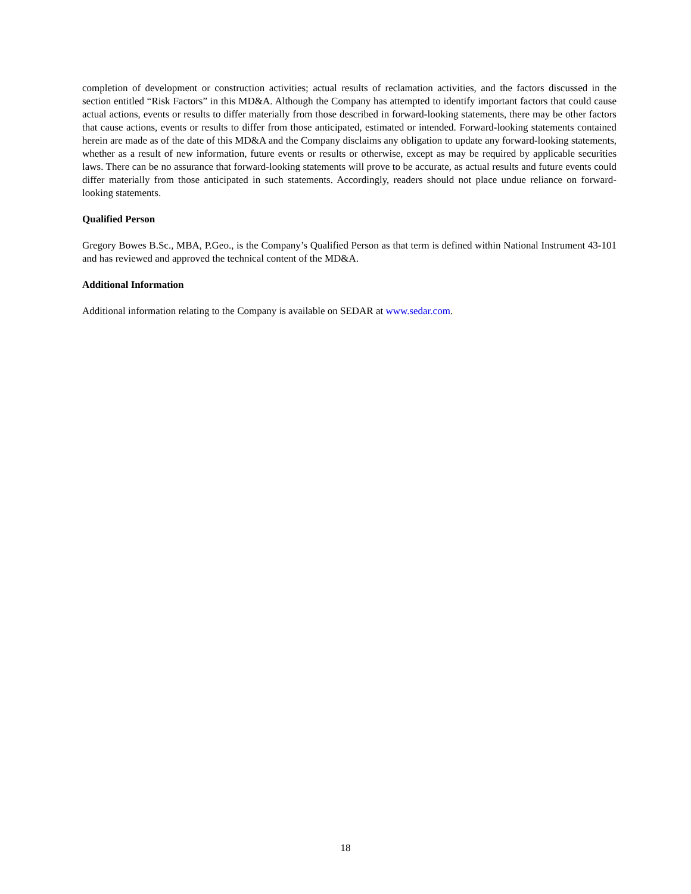completion of development or construction activities; actual results of reclamation activities, and the factors discussed in the section entitled “Risk Factors” in this MD&A. Although the Company has attempted to identify important factors that could cause actual actions, events or results to differ materially from those described in forward-looking statements, there may be other factors that cause actions, events or results to differ from those anticipated, estimated or intended. Forward-looking statements contained herein are made as of the date of this MD&A and the Company disclaims any obligation to update any forward-looking statements, whether as a result of new information, future events or results or otherwise, except as may be required by applicable securities laws. There can be no assurance that forward-looking statements will prove to be accurate, as actual results and future events could differ materially from those anticipated in such statements. Accordingly, readers should not place undue reliance on forward-looking statements.
Qualified Person
Gregory Bowes B.Sc., MBA, P.Geo., is the Company’s Qualified Person as that term is defined within National Instrument 43-101 and has reviewed and approved the technical content of the MD&A.
Additional Information
Additional information relating to the Company is available on SEDAR at www.sedar.com.
18